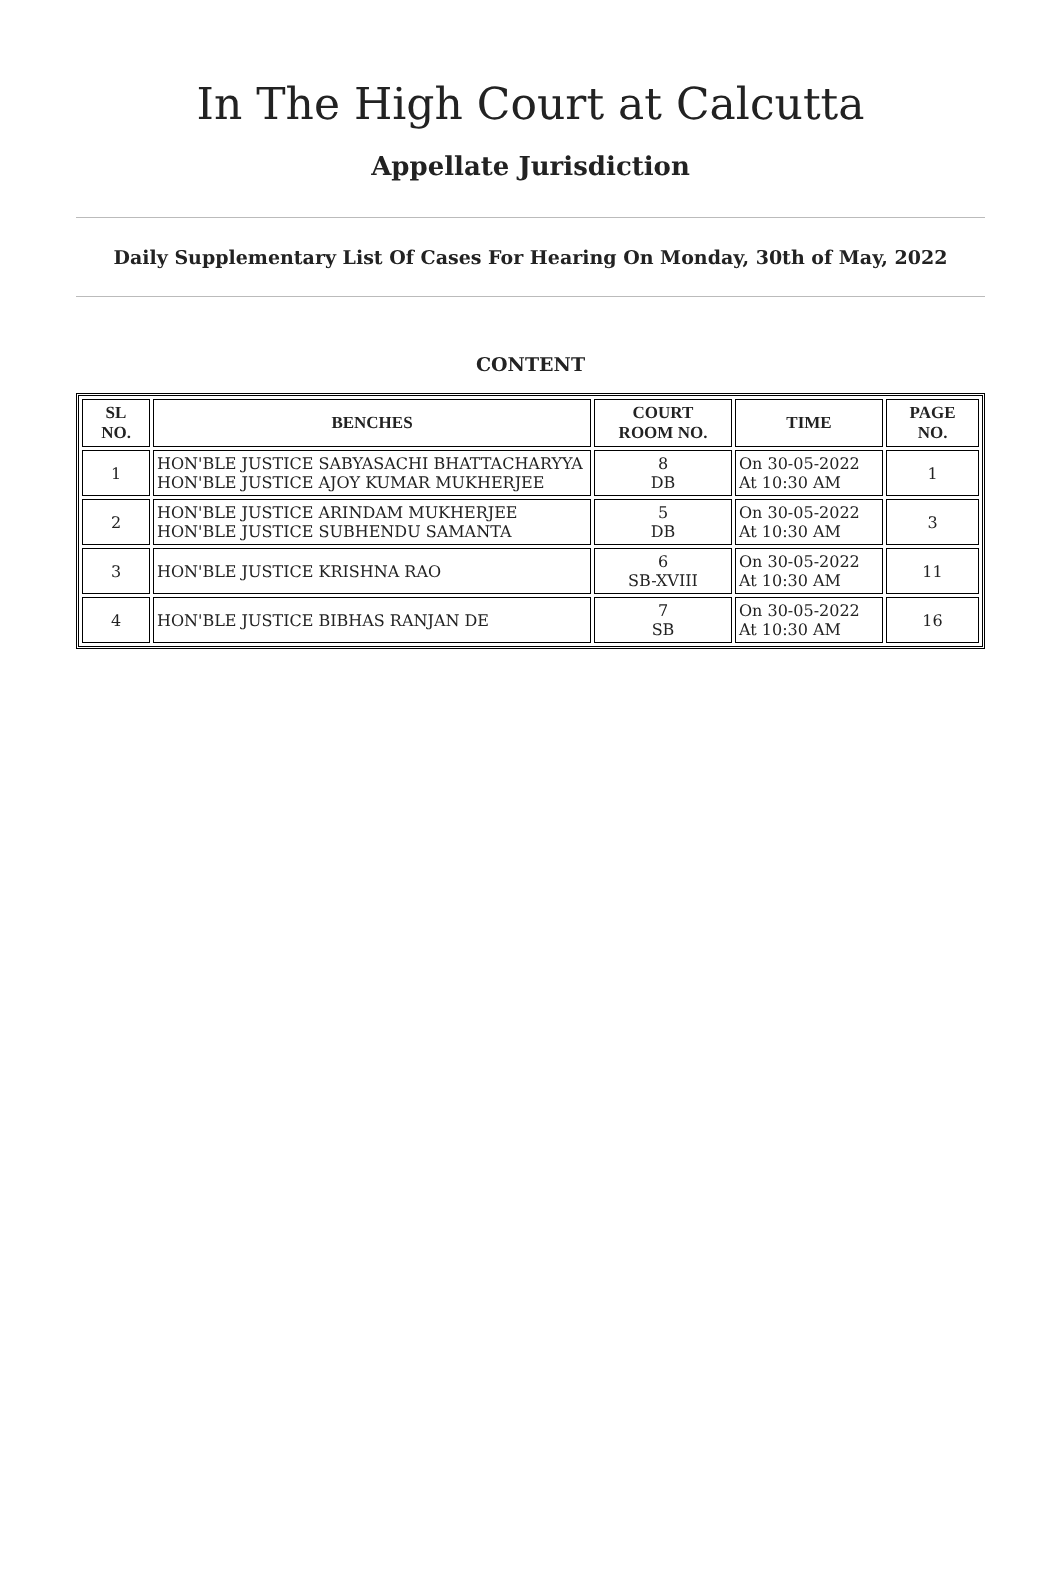In The High Court at Calcutta
Appellate Jurisdiction
Daily Supplementary List Of Cases For Hearing On Monday, 30th of May, 2022
CONTENT
| SL NO. | BENCHES | COURT ROOM NO. | TIME | PAGE NO. |
| --- | --- | --- | --- | --- |
| 1 | HON'BLE JUSTICE SABYASACHI BHATTACHARYYA HON'BLE JUSTICE AJOY KUMAR MUKHERJEE | 8 DB | On 30-05-2022 At 10:30 AM | 1 |
| 2 | HON'BLE JUSTICE ARINDAM MUKHERJEE HON'BLE JUSTICE SUBHENDU SAMANTA | 5 DB | On 30-05-2022 At 10:30 AM | 3 |
| 3 | HON'BLE JUSTICE KRISHNA RAO | 6 SB-XVIII | On 30-05-2022 At 10:30 AM | 11 |
| 4 | HON'BLE JUSTICE BIBHAS RANJAN DE | 7 SB | On 30-05-2022 At 10:30 AM | 16 |